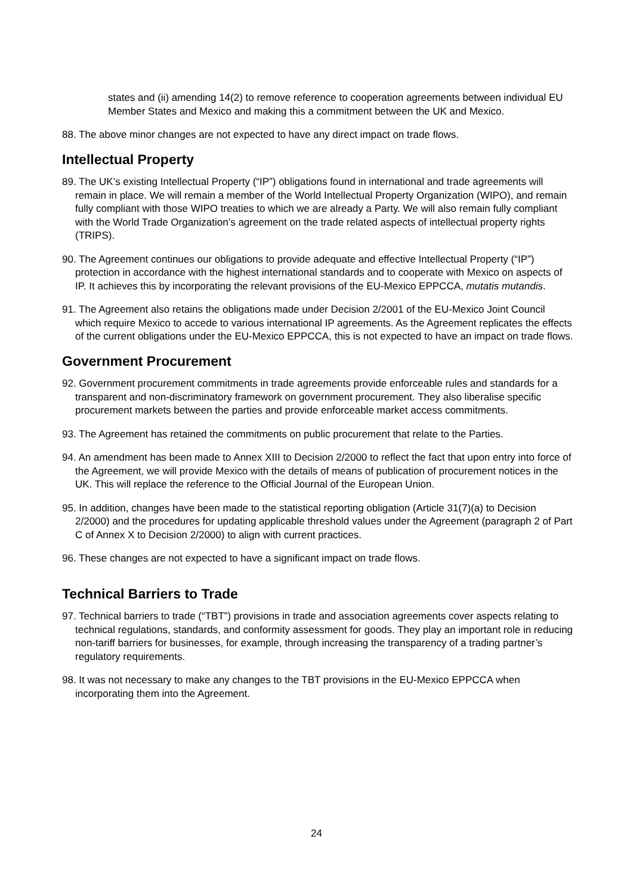states and (ii) amending 14(2) to remove reference to cooperation agreements between individual EU Member States and Mexico and making this a commitment between the UK and Mexico.
88. The above minor changes are not expected to have any direct impact on trade flows.
Intellectual Property
89. The UK’s existing Intellectual Property (“IP”) obligations found in international and trade agreements will remain in place. We will remain a member of the World Intellectual Property Organization (WIPO), and remain fully compliant with those WIPO treaties to which we are already a Party. We will also remain fully compliant with the World Trade Organization’s agreement on the trade related aspects of intellectual property rights (TRIPS).
90. The Agreement continues our obligations to provide adequate and effective Intellectual Property (“IP”) protection in accordance with the highest international standards and to cooperate with Mexico on aspects of IP. It achieves this by incorporating the relevant provisions of the EU-Mexico EPPCCA, mutatis mutandis.
91. The Agreement also retains the obligations made under Decision 2/2001 of the EU-Mexico Joint Council which require Mexico to accede to various international IP agreements. As the Agreement replicates the effects of the current obligations under the EU-Mexico EPPCCA, this is not expected to have an impact on trade flows.
Government Procurement
92. Government procurement commitments in trade agreements provide enforceable rules and standards for a transparent and non-discriminatory framework on government procurement. They also liberalise specific procurement markets between the parties and provide enforceable market access commitments.
93. The Agreement has retained the commitments on public procurement that relate to the Parties.
94. An amendment has been made to Annex XIII to Decision 2/2000 to reflect the fact that upon entry into force of the Agreement, we will provide Mexico with the details of means of publication of procurement notices in the UK. This will replace the reference to the Official Journal of the European Union.
95. In addition, changes have been made to the statistical reporting obligation (Article 31(7)(a) to Decision 2/2000) and the procedures for updating applicable threshold values under the Agreement (paragraph 2 of Part C of Annex X to Decision 2/2000) to align with current practices.
96. These changes are not expected to have a significant impact on trade flows.
Technical Barriers to Trade
97. Technical barriers to trade (“TBT”) provisions in trade and association agreements cover aspects relating to technical regulations, standards, and conformity assessment for goods. They play an important role in reducing non-tariff barriers for businesses, for example, through increasing the transparency of a trading partner’s regulatory requirements.
98. It was not necessary to make any changes to the TBT provisions in the EU-Mexico EPPCCA when incorporating them into the Agreement.
24